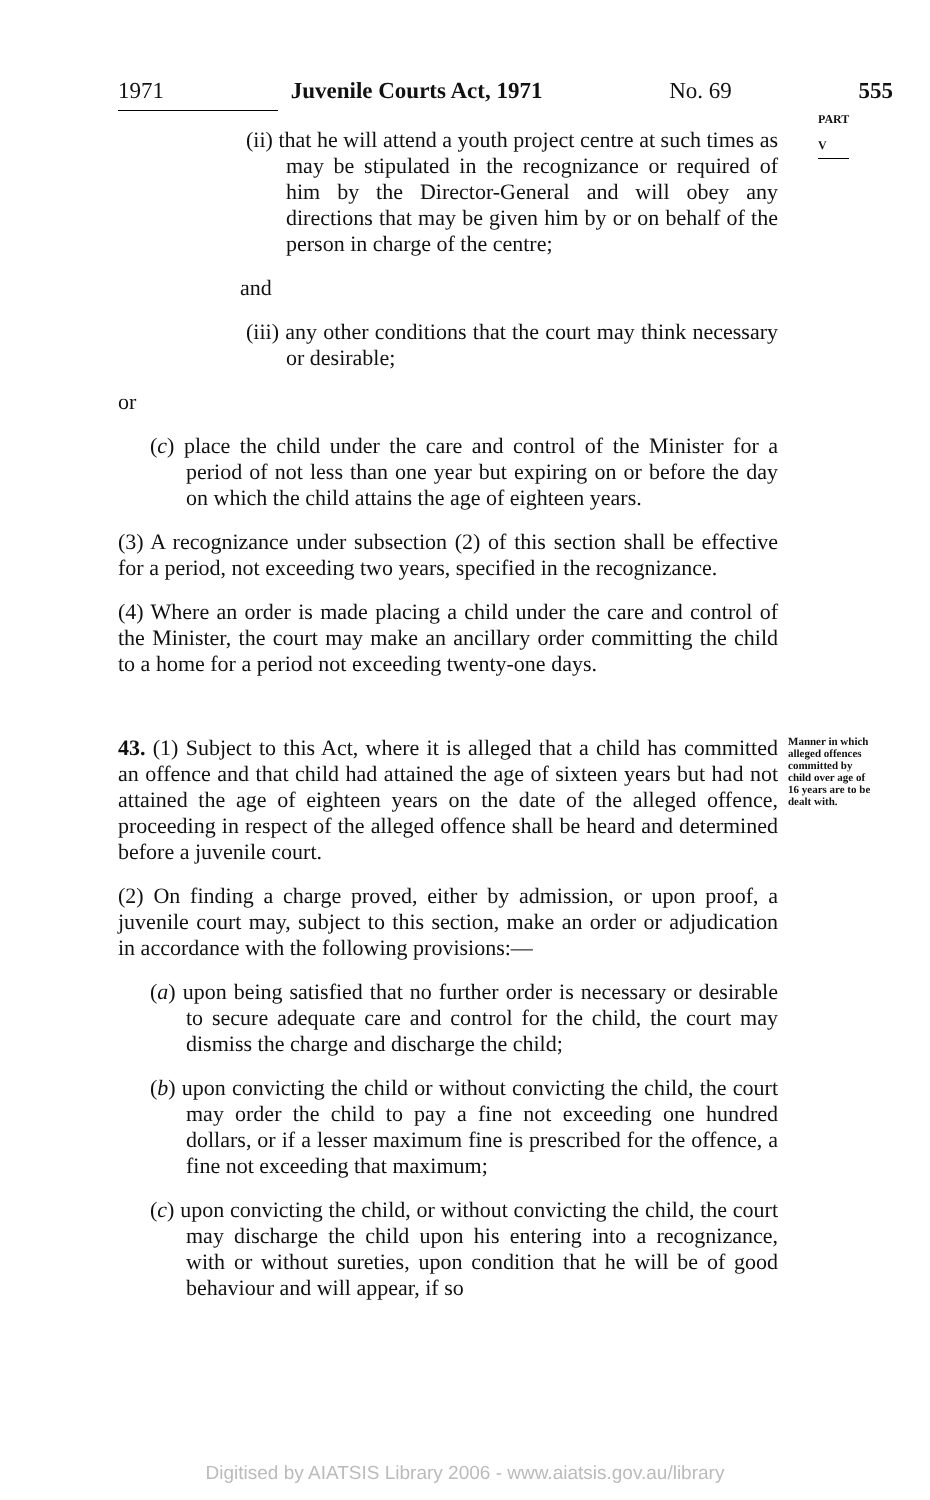1971 Juvenile Courts Act, 1971 No. 69 555
PART V
(ii) that he will attend a youth project centre at such times as may be stipulated in the recognizance or required of him by the Director-General and will obey any directions that may be given him by or on behalf of the person in charge of the centre;
and
(iii) any other conditions that the court may think necessary or desirable;
or
(c) place the child under the care and control of the Minister for a period of not less than one year but expiring on or before the day on which the child attains the age of eighteen years.
(3) A recognizance under subsection (2) of this section shall be effective for a period, not exceeding two years, specified in the recognizance.
(4) Where an order is made placing a child under the care and control of the Minister, the court may make an ancillary order committing the child to a home for a period not exceeding twenty-one days.
43. (1) Subject to this Act, where it is alleged that a child has committed an offence and that child had attained the age of sixteen years but had not attained the age of eighteen years on the date of the alleged offence, proceeding in respect of the alleged offence shall be heard and determined before a juvenile court.
Manner in which alleged offences committed by child over age of 16 years are to be dealt with.
(2) On finding a charge proved, either by admission, or upon proof, a juvenile court may, subject to this section, make an order or adjudication in accordance with the following provisions:—
(a) upon being satisfied that no further order is necessary or desirable to secure adequate care and control for the child, the court may dismiss the charge and discharge the child;
(b) upon convicting the child or without convicting the child, the court may order the child to pay a fine not exceeding one hundred dollars, or if a lesser maximum fine is prescribed for the offence, a fine not exceeding that maximum;
(c) upon convicting the child, or without convicting the child, the court may discharge the child upon his entering into a recognizance, with or without sureties, upon condition that he will be of good behaviour and will appear, if so
Digitised by AIATSIS Library 2006 - www.aiatsis.gov.au/library